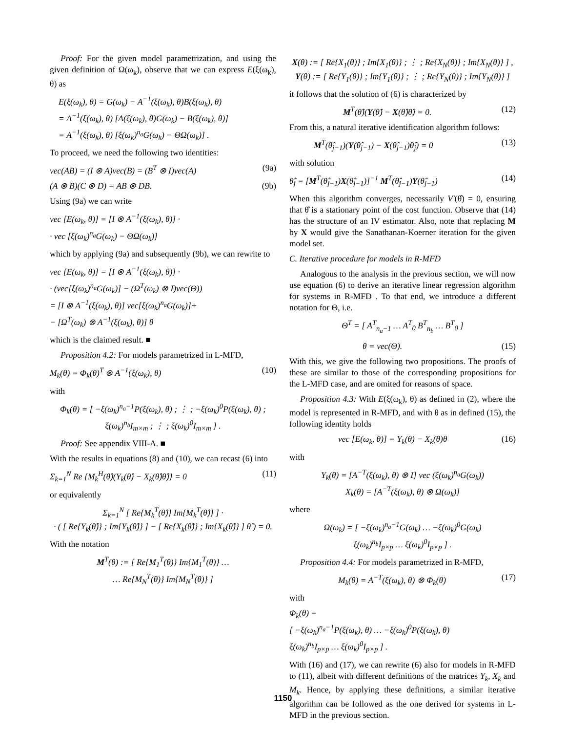Proof: For the given model parametrization, and using the given definition of Ω(ω<sub>k</sub>), observe that we can express E(ξ(ω<sub>k</sub>), θ) as
E(ξ(ω<sub>k</sub>), θ) = G(ω<sub>k</sub>) − A<sup>−1</sup>(ξ(ω<sub>k</sub>), θ)B(ξ(ω<sub>k</sub>), θ)
= A<sup>−1</sup>(ξ(ω<sub>k</sub>), θ) [A(ξ(ω<sub>k</sub>), θ)G(ω<sub>k</sub>) − B(ξ(ω<sub>k</sub>), θ)]
= A<sup>−1</sup>(ξ(ω<sub>k</sub>), θ) [ξ(ω<sub>k</sub>)<sup>n<sub>a</sub></sup>G(ω<sub>k</sub>) − ΘΩ(ω<sub>k</sub>)] .
To proceed, we need the following two identities:
vec(AB) = (I ⊗ A)vec(B) = (B<sup>T</sup> ⊗ I)vec(A) (9a)
(A ⊗ B)(C ⊗ D) = AB ⊗ DB. (9b)
Using (9a) we can write
vec [E(ω<sub>k</sub>, θ)] = [I ⊗ A<sup>−1</sup>(ξ(ω<sub>k</sub>), θ)] ·
· vec [ξ(ω<sub>k</sub>)<sup>n<sub>a</sub></sup>G(ω<sub>k</sub>) − ΘΩ(ω<sub>k</sub>)]
which by applying (9a) and subsequently (9b), we can rewrite to
vec [E(ω<sub>k</sub>, θ)] = [I ⊗ A<sup>−1</sup>(ξ(ω<sub>k</sub>), θ)] ·
· (vec[ξ(ω<sub>k</sub>)<sup>n<sub>a</sub></sup>G(ω<sub>k</sub>)] − (Ω<sup>T</sup>(ω<sub>k</sub>) ⊗ I)vec(Θ))
= [I ⊗ A<sup>−1</sup>(ξ(ω<sub>k</sub>), θ)] vec[ξ(ω<sub>k</sub>)<sup>n<sub>a</sub></sup>G(ω<sub>k</sub>)]+
− [Ω<sup>T</sup>(ω<sub>k</sub>) ⊗ A<sup>−1</sup>(ξ(ω<sub>k</sub>), θ)] θ
which is the claimed result. ■
Proposition 4.2: For models parametrized in L-MFD,
M<sub>k</sub>(θ) = Φ<sub>k</sub>(θ)<sup>T</sup> ⊗ A<sup>−1</sup>(ξ(ω<sub>k</sub>), θ) (10)
with
Φ<sub>k</sub>(θ) = [ −ξ(ω<sub>k</sub>)<sup>n<sub>a</sub>−1</sup>P(ξ(ω<sub>k</sub>), θ) ; ⋮ ; −ξ(ω<sub>k</sub>)<sup>0</sup>P(ξ(ω<sub>k</sub>), θ) ; ξ(ω<sub>k</sub>)<sup>n<sub>b</sub></sup>I<sub>m×m</sub> ; ⋮ ; ξ(ω<sub>k</sub>)<sup>0</sup>I<sub>m×m</sub> ] .
Proof: See appendix VIII-A. ■
With the results in equations (8) and (10), we can recast (6) into
Σ<sub>k=1</sub><sup>N</sup> Re {M<sub>k</sub><sup>H</sup>(θ̂)(Y<sub>k</sub>(θ̂) − X<sub>k</sub>(θ̂)θ̂)} = 0 (11)
or equivalently
Σ<sub>k=1</sub><sup>N</sup> [ Re{M<sub>k</sub><sup>T</sup>(θ̂)} Im{M<sub>k</sub><sup>T</sup>(θ̂)} ] ·
· ( [ Re{Y<sub>k</sub>(θ̂)} ; Im{Y<sub>k</sub>(θ̂)} ] − [ Re{X<sub>k</sub>(θ̂)} ; Im{X<sub>k</sub>(θ̂)} ] θ̂ ) = 0.
With the notation
M<sup>T</sup>(θ) := [ Re{M<sub>1</sub><sup>T</sup>(θ)} Im{M<sub>1</sub><sup>T</sup>(θ)} …
… Re{M<sub>N</sub><sup>T</sup>(θ)} Im{M<sub>N</sub><sup>T</sup>(θ)} ]
X(θ) := [ Re{X<sub>1</sub>(θ)} ; Im{X<sub>1</sub>(θ)} ; ⋮ ; Re{X<sub>N</sub>(θ)} ; Im{X<sub>N</sub>(θ)} ] , Y(θ) := [ Re{Y<sub>1</sub>(θ)} ; Im{Y<sub>1</sub>(θ)} ; ⋮ ; Re{Y<sub>N</sub>(θ)} ; Im{Y<sub>N</sub>(θ)} ]
it follows that the solution of (6) is characterized by
M<sup>T</sup>(θ̂)(Y(θ̂) − X(θ̂)θ̂) = 0. (12)
From this, a natural iterative identification algorithm follows:
M<sup>T</sup>(θ̂<sub>j−1</sub>)(Y(θ̂<sub>j−1</sub>) − X(θ̂<sub>j−1</sub>)θ̂<sub>j</sub>) = 0 (13)
with solution
θ̂<sub>j</sub> = [M<sup>T</sup>(θ̂<sub>j−1</sub>)X(θ̂<sub>j−1</sub>)]<sup>−1</sup> M<sup>T</sup>(θ̂<sub>j−1</sub>)Y(θ̂<sub>j−1</sub>) (14)
When this algorithm converges, necessarily V′(θ̂) = 0, ensuring that θ̂ is a stationary point of the cost function. Observe that (14) has the structure of an IV estimator. Also, note that replacing M by X would give the Sanathanan-Koerner iteration for the given model set.
C. Iterative procedure for models in R-MFD
Analogous to the analysis in the previous section, we will now use equation (6) to derive an iterative linear regression algorithm for systems in R-MFD . To that end, we introduce a different notation for Θ, i.e.
Θ<sup>T</sup> = [ A<sup>T</sup><sub>n<sub>a</sub>−1</sub> … A<sup>T</sup><sub>0</sub> B<sup>T</sup><sub>n<sub>b</sub></sub> … B<sup>T</sup><sub>0</sub> ]
θ = vec(Θ). (15)
With this, we give the following two propositions. The proofs of these are similar to those of the corresponding propositions for the L-MFD case, and are omited for reasons of space.
Proposition 4.3: With E(ξ(ω<sub>k</sub>), θ) as defined in (2), where the model is represented in R-MFD, and with θ as in defined (15), the following identity holds
vec [E(ω<sub>k</sub>, θ)] = Y<sub>k</sub>(θ) − X<sub>k</sub>(θ)θ (16)
with
Y<sub>k</sub>(θ) = [A<sup>−T</sup>(ξ(ω<sub>k</sub>), θ) ⊗ I] vec (ξ(ω<sub>k</sub>)<sup>n<sub>a</sub></sup>G(ω<sub>k</sub>))
X<sub>k</sub>(θ) = [A<sup>−T</sup>(ξ(ω<sub>k</sub>), θ) ⊗ Ω(ω<sub>k</sub>)]
where
Ω(ω<sub>k</sub>) = [ −ξ(ω<sub>k</sub>)<sup>n<sub>a</sub>−1</sup>G(ω<sub>k</sub>) … −ξ(ω<sub>k</sub>)<sup>0</sup>G(ω<sub>k</sub>)
ξ(ω<sub>k</sub>)<sup>n<sub>b</sub></sup>I<sub>p×p</sub> … ξ(ω<sub>k</sub>)<sup>0</sup>I<sub>p×p</sub> ] .
Proposition 4.4: For models parametrized in R-MFD,
M<sub>k</sub>(θ) = A<sup>−T</sup>(ξ(ω<sub>k</sub>), θ) ⊗ Φ<sub>k</sub>(θ) (17)
with
Φ<sub>k</sub>(θ) =
[ −ξ(ω<sub>k</sub>)<sup>n<sub>a</sub>−1</sup>P(ξ(ω<sub>k</sub>), θ) … −ξ(ω<sub>k</sub>)<sup>0</sup>P(ξ(ω<sub>k</sub>), θ)
ξ(ω<sub>k</sub>)<sup>n<sub>b</sub></sup>I<sub>p×p</sub> … ξ(ω<sub>k</sub>)<sup>0</sup>I<sub>p×p</sub> ] .
With (16) and (17), we can rewrite (6) also for models in R-MFD to (11), albeit with different definitions of the matrices Y<sub>k</sub>, X<sub>k</sub> and M<sub>k</sub>. Hence, by applying these definitions, a similar iterative algorithm can be followed as the one derived for systems in L-MFD in the previous section.
1150